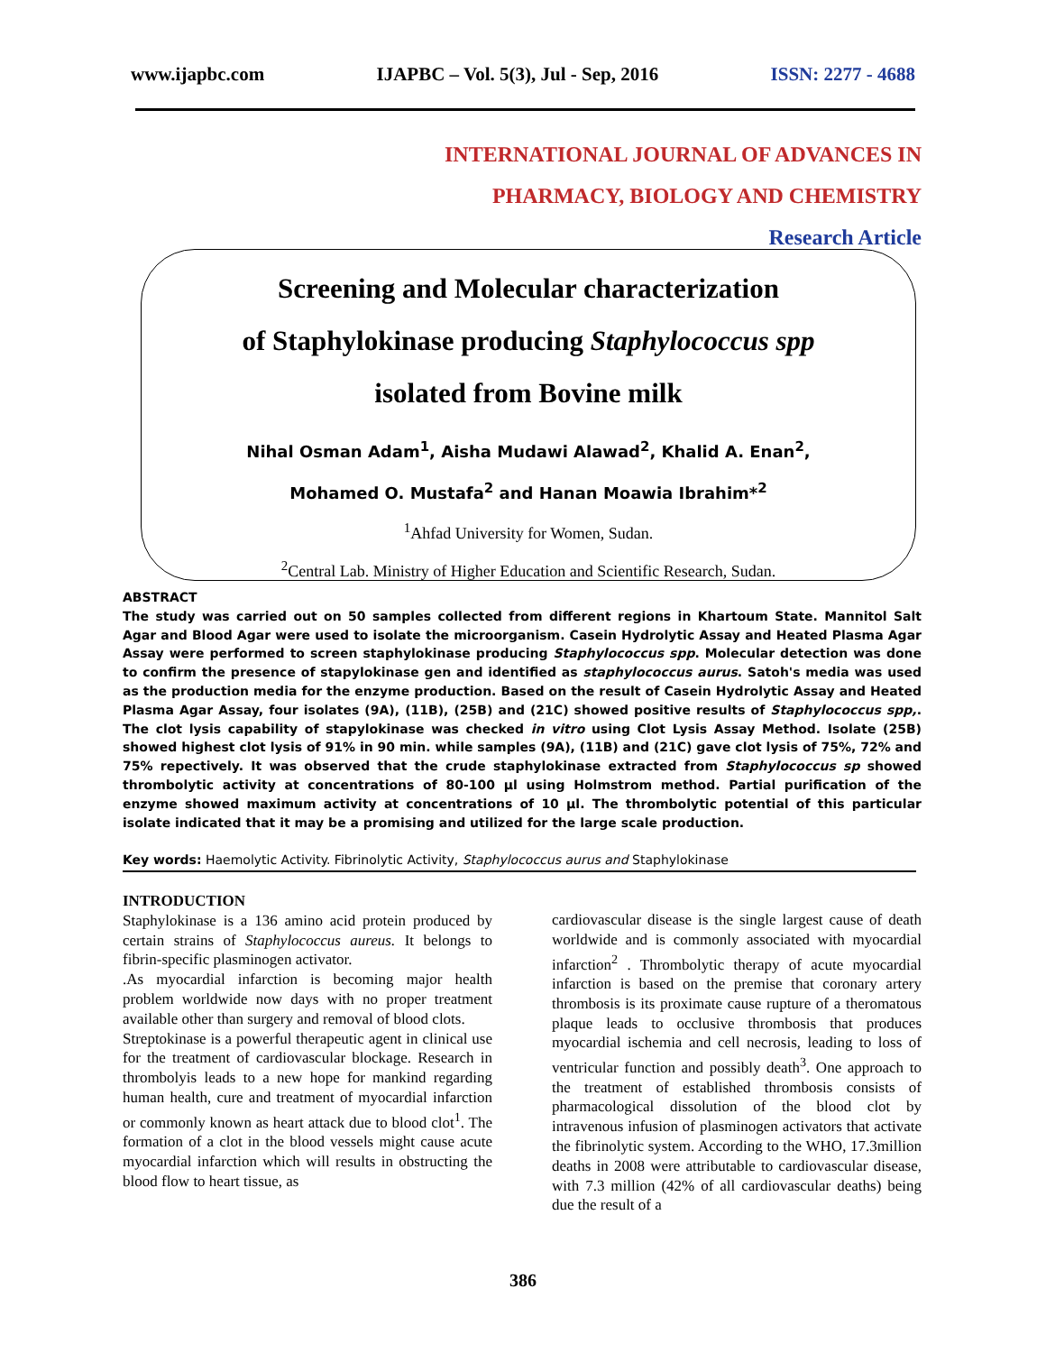www.ijapbc.com IJAPBC – Vol. 5(3), Jul - Sep, 2016 ISSN: 2277 - 4688
INTERNATIONAL JOURNAL OF ADVANCES IN
PHARMACY, BIOLOGY AND CHEMISTRY
Research Article
Screening and Molecular characterization
of Staphylokinase producing Staphylococcus spp
isolated from Bovine milk
Nihal Osman Adam<sup>1</sup>, Aisha Mudawi Alawad<sup>2</sup>, Khalid A. Enan<sup>2</sup>,
Mohamed O. Mustafa<sup>2</sup> and Hanan Moawia Ibrahim*<sup>2</sup>
<sup>1</sup> Ahfad University for Women, Sudan.
<sup>2</sup> Central Lab. Ministry of Higher Education and Scientific Research, Sudan.
ABSTRACT
The study was carried out on 50 samples collected from different regions in Khartoum State. Mannitol Salt Agar and Blood Agar were used to isolate the microorganism. Casein Hydrolytic Assay and Heated Plasma Agar Assay were performed to screen staphylokinase producing Staphylococcus spp. Molecular detection was done to confirm the presence of stapylokinase gen and identified as staphylococcus aurus. Satoh's media was used as the production media for the enzyme production. Based on the result of Casein Hydrolytic Assay and Heated Plasma Agar Assay, four isolates (9A), (11B), (25B) and (21C) showed positive results of Staphylococcus spp,. The clot lysis capability of stapylokinase was checked in vitro using Clot Lysis Assay Method. Isolate (25B) showed highest clot lysis of 91% in 90 min. while samples (9A), (11B) and (21C) gave clot lysis of 75%, 72% and 75% repectively. It was observed that the crude staphylokinase extracted from Staphylococcus sp showed thrombolytic activity at concentrations of 80-100 µl using Holmstrom method. Partial purification of the enzyme showed maximum activity at concentrations of 10 µl. The thrombolytic potential of this particular isolate indicated that it may be a promising and utilized for the large scale production.
Key words: Haemolytic Activity. Fibrinolytic Activity, Staphylococcus aurus and Staphylokinase
INTRODUCTION
Staphylokinase is a 136 amino acid protein produced by certain strains of Staphylococcus aureus. It belongs to fibrin-specific plasminogen activator.
.As myocardial infarction is becoming major health problem worldwide now days with no proper treatment available other than surgery and removal of blood clots.
Streptokinase is a powerful therapeutic agent in clinical use for the treatment of cardiovascular blockage. Research in thrombolyis leads to a new hope for mankind regarding human health, cure and treatment of myocardial infarction or commonly known as heart attack due to blood clot<sup>1</sup>. The formation of a clot in the blood vessels might cause acute myocardial infarction which will results in obstructing the blood flow to heart tissue, as
cardiovascular disease is the single largest cause of death worldwide and is commonly associated with myocardial infarction<sup>2</sup> . Thrombolytic therapy of acute myocardial infarction is based on the premise that coronary artery thrombosis is its proximate cause rupture of a theromatous plaque leads to occlusive thrombosis that produces myocardial ischemia and cell necrosis, leading to loss of ventricular function and possibly death<sup>3</sup>. One approach to the treatment of established thrombosis consists of pharmacological dissolution of the blood clot by intravenous infusion of plasminogen activators that activate the fibrinolytic system. According to the WHO, 17.3million deaths in 2008 were attributable to cardiovascular disease, with 7.3 million (42% of all cardiovascular deaths) being due the result of a
386